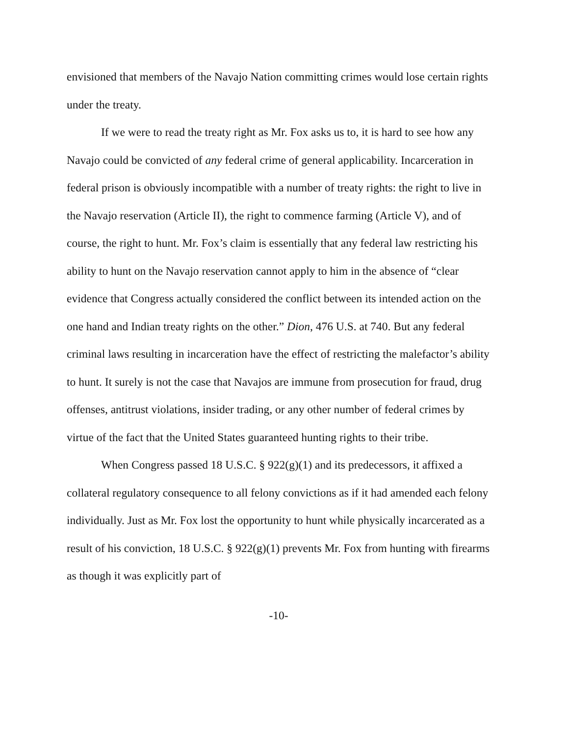envisioned that members of the Navajo Nation committing crimes would lose certain rights under the treaty.
If we were to read the treaty right as Mr. Fox asks us to, it is hard to see how any Navajo could be convicted of any federal crime of general applicability. Incarceration in federal prison is obviously incompatible with a number of treaty rights: the right to live in the Navajo reservation (Article II), the right to commence farming (Article V), and of course, the right to hunt. Mr. Fox’s claim is essentially that any federal law restricting his ability to hunt on the Navajo reservation cannot apply to him in the absence of “clear evidence that Congress actually considered the conflict between its intended action on the one hand and Indian treaty rights on the other.” Dion, 476 U.S. at 740. But any federal criminal laws resulting in incarceration have the effect of restricting the malefactor’s ability to hunt. It surely is not the case that Navajos are immune from prosecution for fraud, drug offenses, antitrust violations, insider trading, or any other number of federal crimes by virtue of the fact that the United States guaranteed hunting rights to their tribe.
When Congress passed 18 U.S.C. § 922(g)(1) and its predecessors, it affixed a collateral regulatory consequence to all felony convictions as if it had amended each felony individually. Just as Mr. Fox lost the opportunity to hunt while physically incarcerated as a result of his conviction, 18 U.S.C. § 922(g)(1) prevents Mr. Fox from hunting with firearms as though it was explicitly part of
-10-